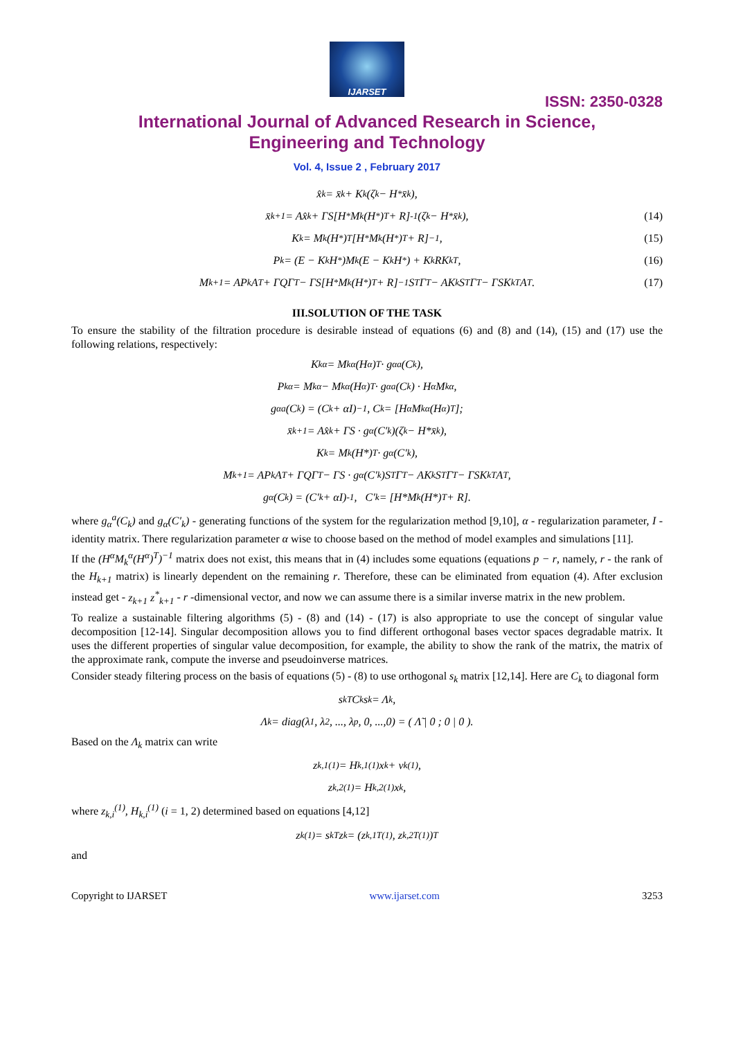IJARSET
ISSN: 2350-0328
International Journal of Advanced Research in Science,
Engineering and Technology
Vol. 4, Issue 2 , February 2017
x̂<sub>k</sub> = x̄<sub>k</sub> + K<sub>k</sub>(ζ<sub>k</sub> − H<sup>*</sup>x̄<sub>k</sub>),
x̄<sub>k+1</sub> = Ax̂<sub>k</sub> + ΓS[H<sup>*</sup>M<sub>k</sub>(H<sup>*</sup>)<sup>T</sup> + R]<sup>-1</sup>(ζ<sub>k</sub> − H<sup>*</sup>x̄<sub>k</sub>), (14)
K<sub>k</sub> = M<sub>k</sub>(H<sup>*</sup>)<sup>T</sup>[H<sup>*</sup>M<sub>k</sub>(H<sup>*</sup>)<sup>T</sup> + R]<sup>−1</sup>, (15)
P<sub>k</sub> = (E − K<sub>k</sub>H<sup>*</sup>)M<sub>k</sub>(E − K<sub>k</sub>H<sup>*</sup>) + K<sub>k</sub>RK<sub>k</sub><sup>T</sup>, (16)
M<sub>k+1</sub> = AP<sub>k</sub>A<sup>T</sup> + ΓQΓ<sup>T</sup> − ΓS[H<sup>*</sup>M<sub>k</sub>(H<sup>*</sup>)<sup>T</sup> + R]<sup>−1</sup>S<sup>T</sup>Γ<sup>T</sup> − AK<sub>k</sub>S<sup>T</sup>Γ<sup>T</sup> − ΓSK<sub>k</sub><sup>T</sup>A<sup>T</sup>. (17)
III.SOLUTION OF THE TASK
To ensure the stability of the filtration procedure is desirable instead of equations (6) and (8) and (14), (15) and (17) use the following relations, respectively:
K<sub>k</sub><sup>α</sup> = M<sub>k</sub><sup>α</sup>(H<sup>α</sup>)<sup>T</sup> · g<sub>α</sub><sup>a</sup>(C<sub>k</sub>),
P<sub>k</sub><sup>α</sup> = M<sub>k</sub><sup>α</sup> − M<sub>k</sub><sup>α</sup>(H<sup>α</sup>)<sup>T</sup> · g<sub>α</sub><sup>a</sup>(C<sub>k</sub>) · H<sup>α</sup>M<sub>k</sub><sup>α</sup>,
g<sub>α</sub><sup>a</sup>(C<sub>k</sub>) = (C<sub>k</sub> + αI)<sup>−1</sup>, C<sub>k</sub> = [H<sup>α</sup>M<sub>k</sub><sup>α</sup>(H<sup>α</sup>)<sup>T</sup>];
x̄<sub>k+1</sub> = Ax̂<sub>k</sub> + ΓS · g<sub>α</sub>(C′<sub>k</sub>)(ζ<sub>k</sub> − H*x̄<sub>k</sub>),
K<sub>k</sub> = M<sub>k</sub>(H*)<sup>T</sup> · g<sub>α</sub>(C′<sub>k</sub>),
M<sub>k+1</sub> = AP<sub>k</sub>A<sup>T</sup> + ΓQΓ<sup>T</sup> − ΓS · g<sub>α</sub>(C′<sub>k</sub>)S<sup>T</sup>Γ<sup>T</sup> − AK<sub>k</sub>S<sup>T</sup>Γ<sup>T</sup> − ΓSK<sub>k</sub><sup>T</sup>A<sup>T</sup>,
g<sub>α</sub>(C<sub>k</sub>) = (C′<sub>k</sub> + αI)<sup>-1</sup>, C′<sub>k</sub> = [H*M<sub>k</sub>(H*)<sup>T</sup> + R].
where g<sub>α</sub><sup>a</sup>(C<sub>k</sub>) and g<sub>α</sub>(C′<sub>k</sub>) - generating functions of the system for the regularization method [9,10], α - regularization parameter, I - identity matrix. There regularization parameter α wise to choose based on the method of model examples and simulations [11].
If the (H<sup>α</sup>M<sub>k</sub><sup>α</sup>(H<sup>α</sup>)<sup>T</sup>)<sup>−1</sup> matrix does not exist, this means that in (4) includes some equations (equations p − r, namely, r - the rank of the H<sub>k+1</sub> matrix) is linearly dependent on the remaining r. Therefore, these can be eliminated from equation (4). After exclusion instead get - z<sub>k+1</sub> z<sup>*</sup><sub>k+1</sub> - r -dimensional vector, and now we can assume there is a similar inverse matrix in the new problem.
To realize a sustainable filtering algorithms (5) - (8) and (14) - (17) is also appropriate to use the concept of singular value decomposition [12-14]. Singular decomposition allows you to find different orthogonal bases vector spaces degradable matrix. It uses the different properties of singular value decomposition, for example, the ability to show the rank of the matrix, the matrix of the approximate rank, compute the inverse and pseudoinverse matrices.
Consider steady filtering process on the basis of equations (5) - (8) to use orthogonal s<sub>k</sub> matrix [12,14]. Here are C<sub>k</sub> to diagonal form
s<sub>k</sub><sup>T</sup>C<sub>k</sub>s<sub>k</sub> = Λ<sub>k</sub>,
Λ<sub>k</sub> = diag(λ<sub>1</sub>, λ<sub>2</sub>, ..., λ<sub>p</sub>, 0, ...,0) = ( Λ̃ | 0 ; 0 | 0 ).
Based on the Λ<sub>k</sub> matrix can write
z<sub>k,1</sub><sup>(1)</sup> = H<sub>k,1</sub><sup>(1)</sup>x<sub>k</sub> + v<sub>k</sub><sup>(1)</sup>,
z<sub>k,2</sub><sup>(1)</sup> = H<sub>k,2</sub><sup>(1)</sup>x<sub>k</sub>,
where z<sub>k,i</sub><sup>(1)</sup>, H<sub>k,i</sub><sup>(1)</sup> (i = 1, 2) determined based on equations [4,12]
z<sub>k</sub><sup>(1)</sup> = s<sub>k</sub><sup>T</sup>z<sub>k</sub> = (z<sub>k,1</sub><sup>T(1)</sup>, z<sub>k,2</sub><sup>T(1)</sup>)<sup>T</sup>
and
Copyright to IJARSET www.ijarset.com 3253